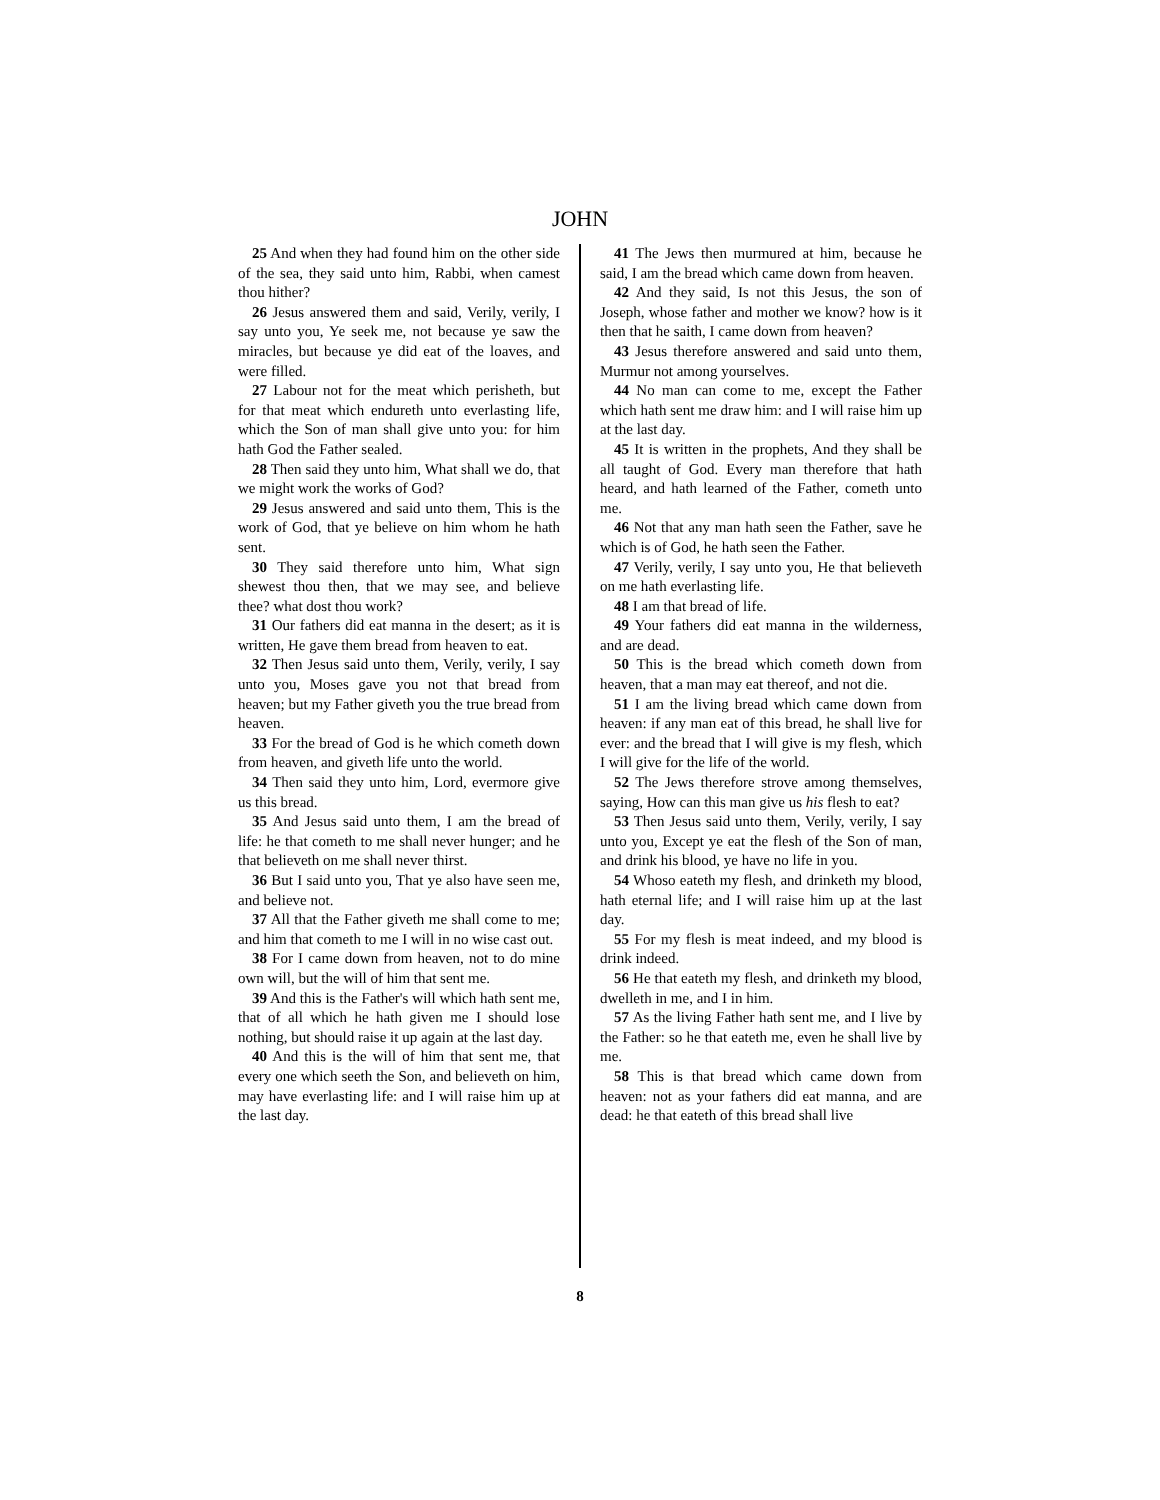JOHN
25 And when they had found him on the other side of the sea, they said unto him, Rabbi, when camest thou hither?
26 Jesus answered them and said, Verily, verily, I say unto you, Ye seek me, not because ye saw the miracles, but because ye did eat of the loaves, and were filled.
27 Labour not for the meat which perisheth, but for that meat which endureth unto everlasting life, which the Son of man shall give unto you: for him hath God the Father sealed.
28 Then said they unto him, What shall we do, that we might work the works of God?
29 Jesus answered and said unto them, This is the work of God, that ye believe on him whom he hath sent.
30 They said therefore unto him, What sign shewest thou then, that we may see, and believe thee? what dost thou work?
31 Our fathers did eat manna in the desert; as it is written, He gave them bread from heaven to eat.
32 Then Jesus said unto them, Verily, verily, I say unto you, Moses gave you not that bread from heaven; but my Father giveth you the true bread from heaven.
33 For the bread of God is he which cometh down from heaven, and giveth life unto the world.
34 Then said they unto him, Lord, evermore give us this bread.
35 And Jesus said unto them, I am the bread of life: he that cometh to me shall never hunger; and he that believeth on me shall never thirst.
36 But I said unto you, That ye also have seen me, and believe not.
37 All that the Father giveth me shall come to me; and him that cometh to me I will in no wise cast out.
38 For I came down from heaven, not to do mine own will, but the will of him that sent me.
39 And this is the Father's will which hath sent me, that of all which he hath given me I should lose nothing, but should raise it up again at the last day.
40 And this is the will of him that sent me, that every one which seeth the Son, and believeth on him, may have everlasting life: and I will raise him up at the last day.
41 The Jews then murmured at him, because he said, I am the bread which came down from heaven.
42 And they said, Is not this Jesus, the son of Joseph, whose father and mother we know? how is it then that he saith, I came down from heaven?
43 Jesus therefore answered and said unto them, Murmur not among yourselves.
44 No man can come to me, except the Father which hath sent me draw him: and I will raise him up at the last day.
45 It is written in the prophets, And they shall be all taught of God. Every man therefore that hath heard, and hath learned of the Father, cometh unto me.
46 Not that any man hath seen the Father, save he which is of God, he hath seen the Father.
47 Verily, verily, I say unto you, He that believeth on me hath everlasting life.
48 I am that bread of life.
49 Your fathers did eat manna in the wilderness, and are dead.
50 This is the bread which cometh down from heaven, that a man may eat thereof, and not die.
51 I am the living bread which came down from heaven: if any man eat of this bread, he shall live for ever: and the bread that I will give is my flesh, which I will give for the life of the world.
52 The Jews therefore strove among themselves, saying, How can this man give us his flesh to eat?
53 Then Jesus said unto them, Verily, verily, I say unto you, Except ye eat the flesh of the Son of man, and drink his blood, ye have no life in you.
54 Whoso eateth my flesh, and drinketh my blood, hath eternal life; and I will raise him up at the last day.
55 For my flesh is meat indeed, and my blood is drink indeed.
56 He that eateth my flesh, and drinketh my blood, dwelleth in me, and I in him.
57 As the living Father hath sent me, and I live by the Father: so he that eateth me, even he shall live by me.
58 This is that bread which came down from heaven: not as your fathers did eat manna, and are dead: he that eateth of this bread shall live
8